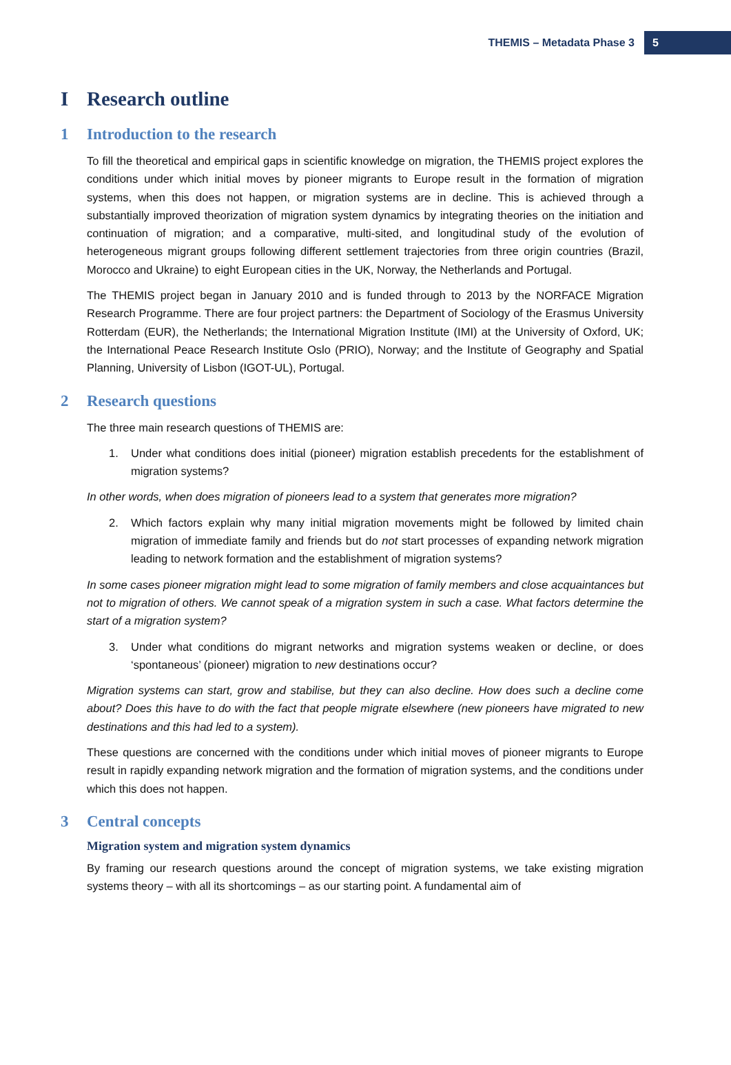THEMIS – Metadata Phase 3 5
I Research outline
1 Introduction to the research
To fill the theoretical and empirical gaps in scientific knowledge on migration, the THEMIS project explores the conditions under which initial moves by pioneer migrants to Europe result in the formation of migration systems, when this does not happen, or migration systems are in decline. This is achieved through a substantially improved theorization of migration system dynamics by integrating theories on the initiation and continuation of migration; and a comparative, multi-sited, and longitudinal study of the evolution of heterogeneous migrant groups following different settlement trajectories from three origin countries (Brazil, Morocco and Ukraine) to eight European cities in the UK, Norway, the Netherlands and Portugal.
The THEMIS project began in January 2010 and is funded through to 2013 by the NORFACE Migration Research Programme. There are four project partners: the Department of Sociology of the Erasmus University Rotterdam (EUR), the Netherlands; the International Migration Institute (IMI) at the University of Oxford, UK; the International Peace Research Institute Oslo (PRIO), Norway; and the Institute of Geography and Spatial Planning, University of Lisbon (IGOT-UL), Portugal.
2 Research questions
The three main research questions of THEMIS are:
1. Under what conditions does initial (pioneer) migration establish precedents for the establishment of migration systems?
In other words, when does migration of pioneers lead to a system that generates more migration?
2. Which factors explain why many initial migration movements might be followed by limited chain migration of immediate family and friends but do not start processes of expanding network migration leading to network formation and the establishment of migration systems?
In some cases pioneer migration might lead to some migration of family members and close acquaintances but not to migration of others. We cannot speak of a migration system in such a case. What factors determine the start of a migration system?
3. Under what conditions do migrant networks and migration systems weaken or decline, or does ‘spontaneous’ (pioneer) migration to new destinations occur?
Migration systems can start, grow and stabilise, but they can also decline. How does such a decline come about? Does this have to do with the fact that people migrate elsewhere (new pioneers have migrated to new destinations and this had led to a system).
These questions are concerned with the conditions under which initial moves of pioneer migrants to Europe result in rapidly expanding network migration and the formation of migration systems, and the conditions under which this does not happen.
3 Central concepts
Migration system and migration system dynamics
By framing our research questions around the concept of migration systems, we take existing migration systems theory – with all its shortcomings – as our starting point. A fundamental aim of